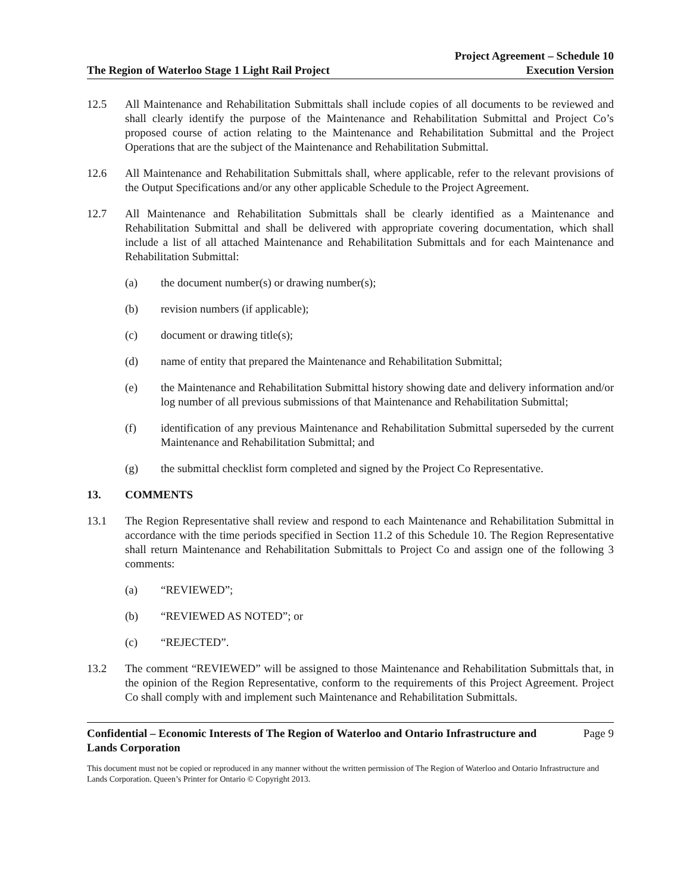The Region of Waterloo Stage 1 Light Rail Project
Project Agreement – Schedule 10
Execution Version
12.5 All Maintenance and Rehabilitation Submittals shall include copies of all documents to be reviewed and shall clearly identify the purpose of the Maintenance and Rehabilitation Submittal and Project Co’s proposed course of action relating to the Maintenance and Rehabilitation Submittal and the Project Operations that are the subject of the Maintenance and Rehabilitation Submittal.
12.6 All Maintenance and Rehabilitation Submittals shall, where applicable, refer to the relevant provisions of the Output Specifications and/or any other applicable Schedule to the Project Agreement.
12.7 All Maintenance and Rehabilitation Submittals shall be clearly identified as a Maintenance and Rehabilitation Submittal and shall be delivered with appropriate covering documentation, which shall include a list of all attached Maintenance and Rehabilitation Submittals and for each Maintenance and Rehabilitation Submittal:
(a) the document number(s) or drawing number(s);
(b) revision numbers (if applicable);
(c) document or drawing title(s);
(d) name of entity that prepared the Maintenance and Rehabilitation Submittal;
(e) the Maintenance and Rehabilitation Submittal history showing date and delivery information and/or log number of all previous submissions of that Maintenance and Rehabilitation Submittal;
(f) identification of any previous Maintenance and Rehabilitation Submittal superseded by the current Maintenance and Rehabilitation Submittal; and
(g) the submittal checklist form completed and signed by the Project Co Representative.
13. COMMENTS
13.1 The Region Representative shall review and respond to each Maintenance and Rehabilitation Submittal in accordance with the time periods specified in Section 11.2 of this Schedule 10. The Region Representative shall return Maintenance and Rehabilitation Submittals to Project Co and assign one of the following 3 comments:
(a) “REVIEWED”;
(b) “REVIEWED AS NOTED”; or
(c) “REJECTED”.
13.2 The comment “REVIEWED” will be assigned to those Maintenance and Rehabilitation Submittals that, in the opinion of the Region Representative, conform to the requirements of this Project Agreement. Project Co shall comply with and implement such Maintenance and Rehabilitation Submittals.
Confidential – Economic Interests of The Region of Waterloo and Ontario Infrastructure and
Lands Corporation
Page 9
This document must not be copied or reproduced in any manner without the written permission of The Region of Waterloo and Ontario Infrastructure and Lands Corporation. Queen’s Printer for Ontario © Copyright 2013.